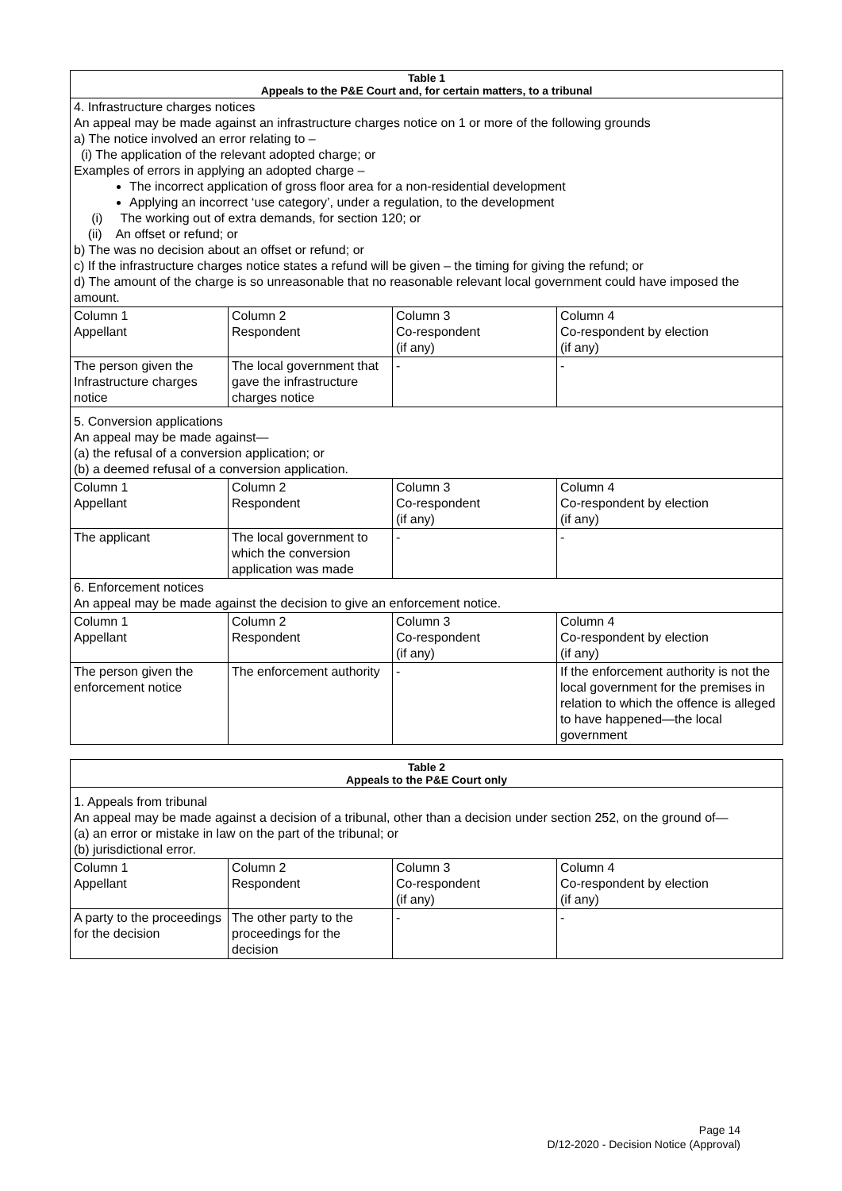| Table 1 Appeals to the P&E Court and, for certain matters, to a tribunal | | | |
| --- | --- | --- | --- |
| 4. Infrastructure charges notices An appeal may be made against an infrastructure charges notice on 1 or more of the following grounds a) The notice involved an error relating to – (i) The application of the relevant adopted charge; or Examples of errors in applying an adopted charge – The incorrect application of gross floor area for a non-residential development Applying an incorrect ‘use category’, under a regulation, to the development (i) The working out of extra demands, for section 120; or (ii) An offset or refund; or b) The was no decision about an offset or refund; or c) If the infrastructure charges notice states a refund will be given – the timing for giving the refund; or d) The amount of the charge is so unreasonable that no reasonable relevant local government could have imposed the amount. | | | |
| Column 1 Appellant | Column 2 Respondent | Column 3 Co-respondent (if any) | Column 4 Co-respondent by election (if any) |
| The person given the Infrastructure charges notice | The local government that gave the infrastructure charges notice | - | - |
| 5. Conversion applications An appeal may be made against— (a) the refusal of a conversion application; or (b) a deemed refusal of a conversion application. | | | |
| Column 1 Appellant | Column 2 Respondent | Column 3 Co-respondent (if any) | Column 4 Co-respondent by election (if any) |
| The applicant | The local government to which the conversion application was made | - | - |
| 6. Enforcement notices An appeal may be made against the decision to give an enforcement notice. | | | |
| Column 1 Appellant | Column 2 Respondent | Column 3 Co-respondent (if any) | Column 4 Co-respondent by election (if any) |
| The person given the enforcement notice | The enforcement authority | - | If the enforcement authority is not the local government for the premises in relation to which the offence is alleged to have happened—the local government |
| Table 2 Appeals to the P&E Court only | | | |
| --- | --- | --- | --- |
| 1. Appeals from tribunal An appeal may be made against a decision of a tribunal, other than a decision under section 252, on the ground of— (a) an error or mistake in law on the part of the tribunal; or (b) jurisdictional error. | | | |
| Column 1 Appellant | Column 2 Respondent | Column 3 Co-respondent (if any) | Column 4 Co-respondent by election (if any) |
| A party to the proceedings for the decision | The other party to the proceedings for the decision | - | - |
Page 14
D/12-2020 - Decision Notice (Approval)